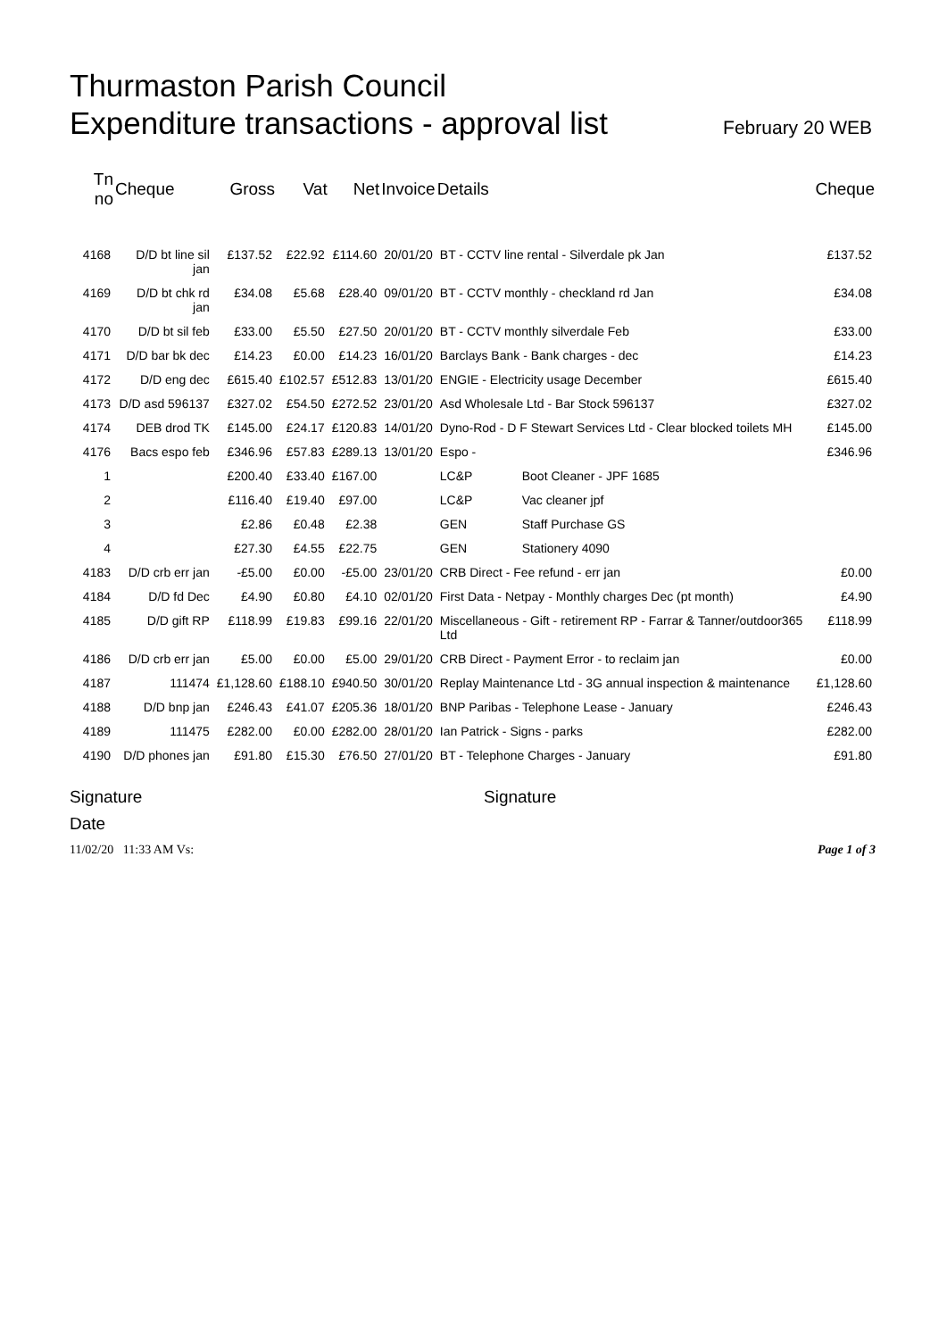Thurmaston Parish Council
Expenditure transactions - approval list
February 20 WEB
| Tn no | Cheque | Gross | Vat | Net | Invoice | Details | | Cheque |
| --- | --- | --- | --- | --- | --- | --- | --- | --- |
| 4168 | D/D bt line sil jan | £137.52 | £22.92 | £114.60 | 20/01/20 | BT - CCTV line rental - Silverdale pk Jan | | £137.52 |
| 4169 | D/D bt chk rd jan | £34.08 | £5.68 | £28.40 | 09/01/20 | BT - CCTV monthly - checkland rd Jan | | £34.08 |
| 4170 | D/D bt sil feb | £33.00 | £5.50 | £27.50 | 20/01/20 | BT - CCTV monthly silverdale Feb | | £33.00 |
| 4171 | D/D bar bk dec | £14.23 | £0.00 | £14.23 | 16/01/20 | Barclays Bank - Bank charges - dec | | £14.23 |
| 4172 | D/D eng dec | £615.40 | £102.57 | £512.83 | 13/01/20 | ENGIE - Electricity usage December | | £615.40 |
| 4173 | D/D asd 596137 | £327.02 | £54.50 | £272.52 | 23/01/20 | Asd Wholesale Ltd - Bar Stock 596137 | | £327.02 |
| 4174 | DEB drod TK | £145.00 | £24.17 | £120.83 | 14/01/20 | Dyno-Rod - D F Stewart Services Ltd - Clear blocked toilets MH | | £145.00 |
| 4176 | Bacs espo feb | £346.96 | £57.83 | £289.13 | 13/01/20 | Espo - | | £346.96 |
| 1 | | £200.40 | £33.40 | £167.00 | | LC&P | Boot Cleaner - JPF 1685 | |
| 2 | | £116.40 | £19.40 | £97.00 | | LC&P | Vac cleaner jpf | |
| 3 | | £2.86 | £0.48 | £2.38 | | GEN | Staff Purchase GS | |
| 4 | | £27.30 | £4.55 | £22.75 | | GEN | Stationery 4090 | |
| 4183 | D/D crb err jan | -£5.00 | £0.00 | -£5.00 | 23/01/20 | CRB Direct - Fee refund - err jan | | £0.00 |
| 4184 | D/D fd Dec | £4.90 | £0.80 | £4.10 | 02/01/20 | First Data - Netpay - Monthly charges Dec (pt month) | | £4.90 |
| 4185 | D/D gift RP | £118.99 | £19.83 | £99.16 | 22/01/20 | Miscellaneous - Gift - retirement RP - Farrar & Tanner/outdoor365 Ltd | | £118.99 |
| 4186 | D/D crb err jan | £5.00 | £0.00 | £5.00 | 29/01/20 | CRB Direct - Payment Error - to reclaim jan | | £0.00 |
| 4187 | 111474 | £1,128.60 | £188.10 | £940.50 | 30/01/20 | Replay Maintenance Ltd - 3G annual inspection & maintenance | | £1,128.60 |
| 4188 | D/D bnp jan | £246.43 | £41.07 | £205.36 | 18/01/20 | BNP Paribas - Telephone Lease - January | | £246.43 |
| 4189 | 111475 | £282.00 | £0.00 | £282.00 | 28/01/20 | Ian Patrick - Signs - parks | | £282.00 |
| 4190 | D/D phones jan | £91.80 | £15.30 | £76.50 | 27/01/20 | BT - Telephone Charges - January | | £91.80 |
Signature Signature
Date
11/02/20 11:33 AM Vs: Page 1 of 3